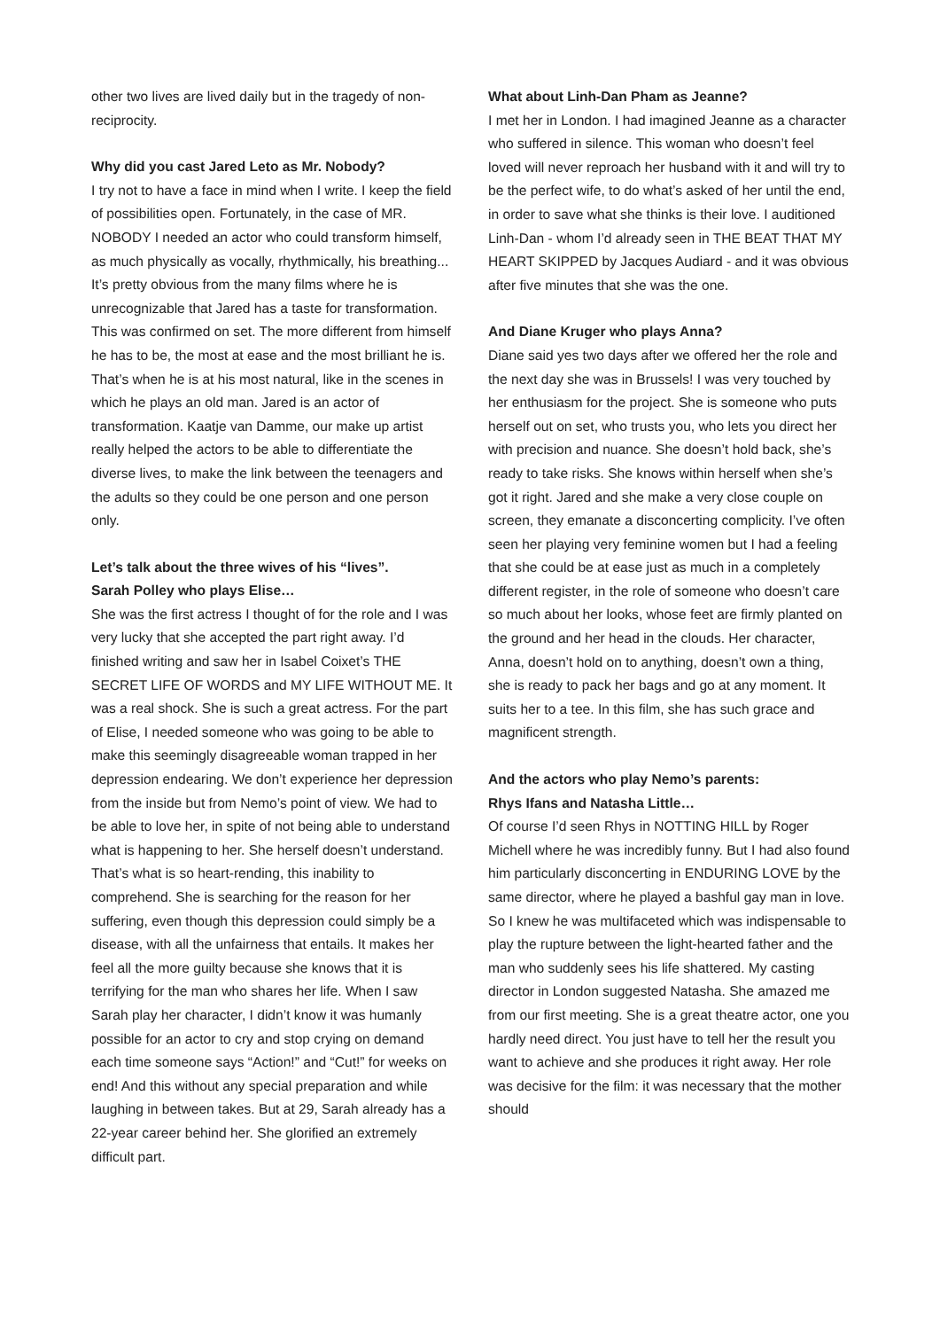other two lives are lived daily but in the tragedy of non-reciprocity.
Why did you cast Jared Leto as Mr. Nobody?
I try not to have a face in mind when I write. I keep the field of possibilities open. Fortunately, in the case of MR. NOBODY I needed an actor who could transform himself, as much physically as vocally, rhythmically, his breathing... It’s pretty obvious from the many films where he is unrecognizable that Jared has a taste for transformation. This was confirmed on set. The more different from himself he has to be, the most at ease and the most brilliant he is. That’s when he is at his most natural, like in the scenes in which he plays an old man. Jared is an actor of transformation. Kaatje van Damme, our make up artist really helped the actors to be able to differentiate the diverse lives, to make the link between the teenagers and the adults so they could be one person and one person only.
Let’s talk about the three wives of his “lives”.
Sarah Polley who plays Elise…
She was the first actress I thought of for the role and I was very lucky that she accepted the part right away. I’d finished writing and saw her in Isabel Coixet’s THE SECRET LIFE OF WORDS and MY LIFE WITHOUT ME. It was a real shock. She is such a great actress. For the part of Elise, I needed someone who was going to be able to make this seemingly disagreeable woman trapped in her depression endearing. We don’t experience her depression from the inside but from Nemo’s point of view. We had to be able to love her, in spite of not being able to understand what is happening to her. She herself doesn’t understand. That’s what is so heart-rending, this inability to comprehend. She is searching for the reason for her suffering, even though this depression could simply be a disease, with all the unfairness that entails. It makes her feel all the more guilty because she knows that it is terrifying for the man who shares her life. When I saw Sarah play her character, I didn’t know it was humanly possible for an actor to cry and stop crying on demand each time someone says “Action!” and “Cut!” for weeks on end! And this without any special preparation and while laughing in between takes. But at 29, Sarah already has a 22-year career behind her. She glorified an extremely difficult part.
What about Linh-Dan Pham as Jeanne?
I met her in London. I had imagined Jeanne as a character who suffered in silence. This woman who doesn’t feel loved will never reproach her husband with it and will try to be the perfect wife, to do what’s asked of her until the end, in order to save what she thinks is their love. I auditioned Linh-Dan - whom I’d already seen in THE BEAT THAT MY HEART SKIPPED by Jacques Audiard - and it was obvious after five minutes that she was the one.
And Diane Kruger who plays Anna?
Diane said yes two days after we offered her the role and the next day she was in Brussels! I was very touched by her enthusiasm for the project. She is someone who puts herself out on set, who trusts you, who lets you direct her with precision and nuance. She doesn’t hold back, she’s ready to take risks. She knows within herself when she’s got it right. Jared and she make a very close couple on screen, they emanate a disconcerting complicity. I’ve often seen her playing very feminine women but I had a feeling that she could be at ease just as much in a completely different register, in the role of someone who doesn’t care so much about her looks, whose feet are firmly planted on the ground and her head in the clouds. Her character, Anna, doesn’t hold on to anything, doesn’t own a thing, she is ready to pack her bags and go at any moment. It suits her to a tee. In this film, she has such grace and magnificent strength.
And the actors who play Nemo’s parents:
Rhys Ifans and Natasha Little…
Of course I’d seen Rhys in NOTTING HILL by Roger Michell where he was incredibly funny. But I had also found him particularly disconcerting in ENDURING LOVE by the same director, where he played a bashful gay man in love. So I knew he was multifaceted which was indispensable to play the rupture between the light-hearted father and the man who suddenly sees his life shattered. My casting director in London suggested Natasha. She amazed me from our first meeting. She is a great theatre actor, one you hardly need direct. You just have to tell her the result you want to achieve and she produces it right away. Her role was decisive for the film: it was necessary that the mother should